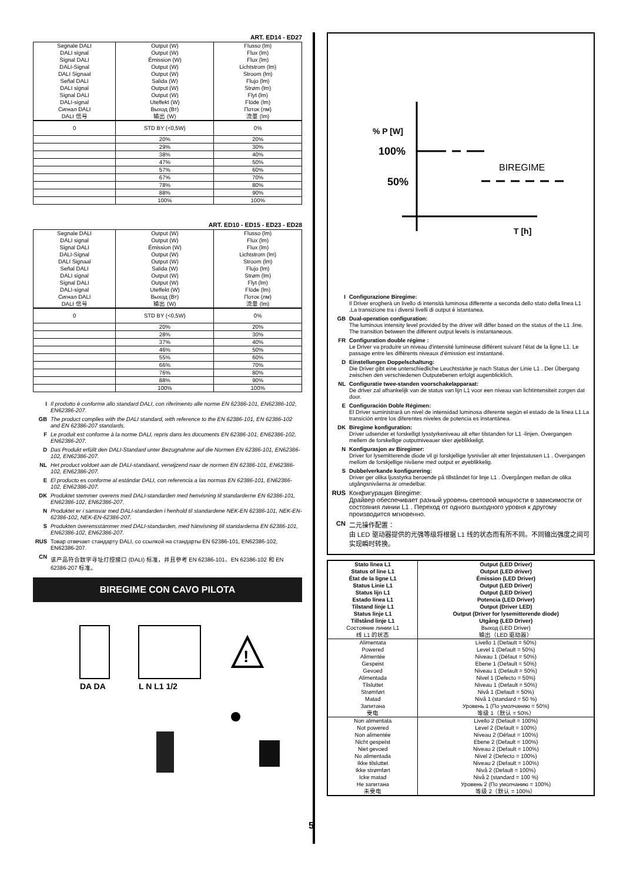ART. ED14 - ED27
| Segnale DALI DALI signal Signal DALI DALI-Signal DALI Signaal Señal DALI DALI signal Signal DALI DALI-signal Сигнал DALI DALI 信号 | Output (W) Output (W) Émission (W) Output (W) Output (W) Salida (W) Output (W) Output (W) Uteffekt (W) Выход (Вт) 输出 (W) | Flusso (lm) Flux (lm) Flux (lm) Lichtstrom (lm) Stroom (lm) Flujo (lm) Strøm (lm) Flyt (lm) Flöde (lm) Поток (лм) 流量 (lm) |
| 0 | STD BY (<0,5W) | 0% |
| | 20% | 20% |
| | 29% | 30% |
| | 38% | 40% |
| | 47% | 50% |
| | 57% | 60% |
| | 67% | 70% |
| | 78% | 80% |
| | 88% | 90% |
| | 100% | 100% |
ART. ED10 - ED15 - ED23 - ED28
| Segnale DALI DALI signal Signal DALI DALI-Signal DALI Signaal Señal DALI DALI signal Signal DALI DALI-signal Сигнал DALI DALI 信号 | Output (W) Output (W) Émission (W) Output (W) Output (W) Salida (W) Output (W) Output (W) Uteffekt (W) Выход (Вт) 输出 (W) | Flusso (lm) Flux (lm) Flux (lm) Lichtstrom (lm) Stroom (lm) Flujo (lm) Strøm (lm) Flyt (lm) Flöde (lm) Поток (лм) 流量 (lm) |
| 0 | STD BY (<0,5W) | 0% |
| | 20% | 20% |
| | 28% | 30% |
| | 37% | 40% |
| | 46% | 50% |
| | 55% | 60% |
| | 66% | 70% |
| | 76% | 80% |
| | 88% | 90% |
| | 100% | 100% |
I Il prodotto è conforme allo standard DALI, con riferimento alle norme EN 62386-101, EN62386-102, EN62386-207.
GB The product complies with the DALI standard, with reference to the EN 62386-101, EN 62386-102 and EN 62386-207 standards.
F Le produit est conforme à la norme DALI, repris dans les documents EN 62386-101, EN62386-102, EN62386-207.
D Das Produkt erfüllt den DALI-Standard unter Bezugnahme auf die Normen EN 62386-101, EN62386-102, EN62386-207.
NL Het product voldoet aan de DALI-standaard, verwijzend naar de normen EN 62386-101, EN62386-102, EN62386-207.
E El producto es conforme al estándar DALI, con referencia a las normas EN 62386-101, EN62386-102, EN62386-207.
DK Produktet stemmer overens med DALI-standarden med henvisning til standarderne EN 62386-101, EN62386-102, EN62386-207.
N Produktet er i samsvar med DALI-standarden i henhold til standardene NEK-EN 62386-101, NEK-EN-62386-102, NEK-EN-62386-207.
S Produkten överensstämmer med DALI-standarden, med hänvisning till standarderna EN 62386-101, EN62386-102, EN62386-207.
RUS Товар отвечает стандарту DALI, со ссылкой на стандарты EN 62386-101, EN62386-102, EN62386-207.
CN 该产品符合数字寻址灯控接口 (DALI) 标准，并且参考 EN 62386-101、EN 62386-102 和 EN 62386-207 标准。
BIREGIME CON CAVO PILOTA
DA DA
L N L1 1/2
!
% P [W]
100%
50%
BIREGIME
T [h]
I Configurazione Biregime:
Il Driver erogherà un livello di intensità luminosa differente a seconda dello stato della linea L1 .La transizione tra i diversi livelli di output è istantanea.
GB Dual-operation configuration:
The luminous intensity level provided by the driver will differ based on the status of the L1 .line. The transition between the different output levels is instantaneous.
FR Configuration double régime :
Le Driver va produire un niveau d'intensité lumineuse différent suivant l'état de la ligne L1. Le passage entre les différents niveaux d'émission est instantané.
D Einstellungen Doppelschaltung:
Die Driver gibt eine unterschiedliche Leuchtstärke je nach Status der Linie L1 . Der Übergang zwischen den verschiedenen Outputebenen erfolgt augenblicklich.
NL Configuratie twee-standen voorschakelapparaat:
De driver zal afhankelijk van de status van lijn L1 voor een niveau van lichtintensiteit zorgen dat door.
E Configuración Doble Régimen:
El Driver suministrará un nivel de intensidad luminosa diferente según el estado de la línea L1.La transición entre los diferentes niveles de potencia es instantánea.
DK Biregime konfiguration:
Driver udsender et forskelligt lysstyrkeniveau alt efter tilstanden for L1 -linjen. Overgangen mellem de forskellige outputniveauer sker øjeblikkeligt.
N Konfigurasjon av Biregimer:
Driver for lysemitterende diode vil gi forskjellige lysnivåer alt etter linjestatusen L1 . Overgangen mellom de forskjellige nivåene med output er øyeblikkelig.
S Dubbelverkande konfigurering:
Driver ger olika ljusstyrka beroende på tillståndet för linje L1 . Övergången mellan de olika utgångsnivåerna är omedelbar.
RUS Конфигурация Biregime:
Драйвер обеспечивает разный уровень световой мощности в зависимости от состояния линии L1 . Переход от одного выходного уровня к другому производится мгновенно.
CN 二元操作配置：
由 LED 驱动器提供的光强等级将根据 L1 线的状态而有所不同。不同输出强度之间可实现瞬时转换。
| Stato linea L1 Status of line L1 État de la ligne L1 Status Linie L1 Status lijn L1 Estado línea L1 Tilstand linje L1 Status linje L1 Tillstånd linje L1 Состояние линии L1 线 L1 的状态 | Output (LED Driver) Output (LED driver) Émission (LED Driver) Output (LED Driver) Output (LED Driver) Potencia (LED Driver) Output (Driver LED) Output (Driver for lysemitterende diode) Utgång (LED Driver) Выход (LED Driver) 输出（LED 驱动器） |
| Alimentata Powered Alimentée Gespeist Gevoed Alimentada Tilsluttet Strømført Matad Запитана 受电 | Livello 1 (Default = 50%) Level 1 (Default = 50%) Niveau 1 (Défaut = 50%) Ebene 1 (Default = 50%) Niveau 1 (Default = 50%) Nivel 1 (Defecto = 50%) Niveau 1 (Default = 50%) Nivå 1 (Default = 50%) Nivå 1 (standard = 50 %) Уровень 1 (По умолчанию = 50%) 等级 1（默认 = 50%） |
| Non alimentata Not powered Non alimentée Nicht gespeist Niet gevoed No alimentada Ikke tilsluttet Ikke strømført Icke matad Не запитана 未受电 | Livello 2 (Default = 100%) Level 2 (Default = 100%) Niveau 2 (Défaut = 100%) Ebene 2 (Default = 100%) Niveau 2 (Default = 100%) Nivel 2 (Defecto = 100%) Niveau 2 (Default = 100%) Nivå 2 (Default = 100%) Nivå 2 (standard = 100 %) Уровень 2 (По умолчанию = 100%) 等级 2（默认 = 100%） |
5